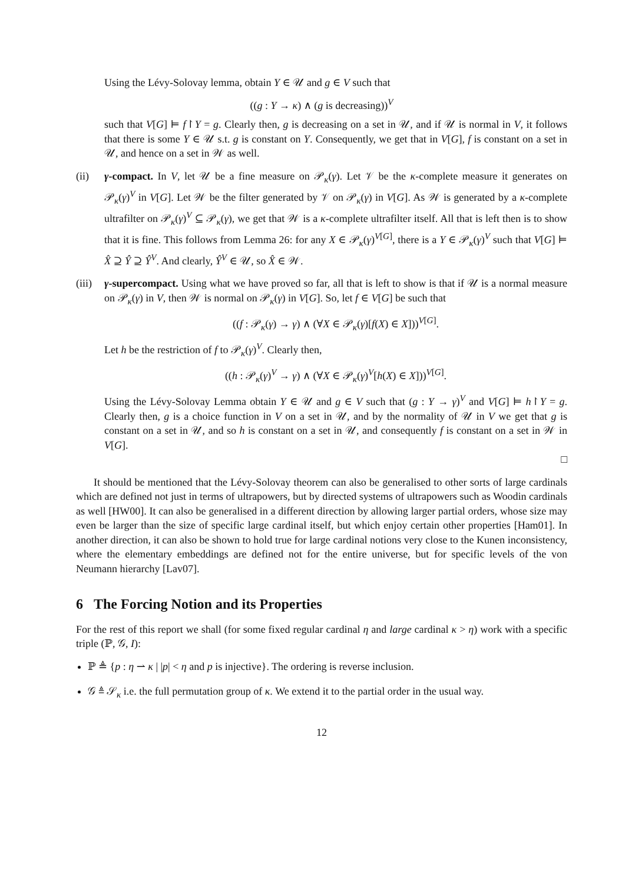Using the Lévy-Solovay lemma, obtain Y ∈ 𝒰 and g ∈ V such that
((g : Y → κ) ∧ (g is decreasing))<sup>V</sup>
such that V[G] ⊨ f↾Y = g. Clearly then, g is decreasing on a set in 𝒰, and if 𝒰 is normal in V, it follows that there is some Y ∈ 𝒰 s.t. g is constant on Y. Consequently, we get that in V[G], f is constant on a set in 𝒰, and hence on a set in 𝒲 as well.
(ii) γ-compact. In V, let 𝒰 be a fine measure on 𝒫<sub>κ</sub>(γ). Let 𝒱 be the κ-complete measure it generates on 𝒫<sub>κ</sub>(γ)<sup>V</sup> in V[G]. Let 𝒲 be the filter generated by 𝒱 on 𝒫<sub>κ</sub>(γ) in V[G]. As 𝒲 is generated by a κ-complete ultrafilter on 𝒫<sub>κ</sub>(γ)<sup>V</sup> ⊆ 𝒫<sub>κ</sub>(γ), we get that 𝒲 is a κ-complete ultrafilter itself. All that is left then is to show that it is fine. This follows from Lemma 26: for any X ∈ 𝒫<sub>κ</sub>(γ)<sup>V[G]</sup>, there is a Y ∈ 𝒫<sub>κ</sub>(γ)<sup>V</sup> such that V[G] ⊨ X̂ ⊇ Ŷ ⊇ Ŷ<sup>V</sup>. And clearly, Ŷ<sup>V</sup> ∈ 𝒰, so X̂ ∈ 𝒲.
(iii)
γ-supercompact. Using what we have proved so far, all that is left to show is that if 𝒰 is a normal measure on 𝒫<sub>κ</sub>(γ) in V, then 𝒲 is normal on 𝒫<sub>κ</sub>(γ) in V[G]. So, let f ∈ V[G] be such that
((f : 𝒫<sub>κ</sub>(γ) → γ) ∧ (∀X ∈ 𝒫<sub>κ</sub>(γ)[f(X) ∈ X]))<sup>V[G]</sup>.
Let h be the restriction of f to 𝒫<sub>κ</sub>(γ)<sup>V</sup>. Clearly then,
((h : 𝒫<sub>κ</sub>(γ)<sup>V</sup> → γ) ∧ (∀X ∈ 𝒫<sub>κ</sub>(γ)<sup>V</sup>[h(X) ∈ X]))<sup>V[G]</sup>.
Using the Lévy-Solovay Lemma obtain Y ∈ 𝒰 and g ∈ V such that (g : Y → γ)<sup>V</sup> and V[G] ⊨ h↾Y = g. Clearly then, g is a choice function in V on a set in 𝒰, and by the normality of 𝒰 in V we get that g is constant on a set in 𝒰, and so h is constant on a set in 𝒰, and consequently f is constant on a set in 𝒲 in V[G].
□
It should be mentioned that the Lévy-Solovay theorem can also be generalised to other sorts of large cardinals which are defined not just in terms of ultrapowers, but by directed systems of ultrapowers such as Woodin cardinals as well [HW00]. It can also be generalised in a different direction by allowing larger partial orders, whose size may even be larger than the size of specific large cardinal itself, but which enjoy certain other properties [Ham01]. In another direction, it can also be shown to hold true for large cardinal notions very close to the Kunen inconsistency, where the elementary embeddings are defined not for the entire universe, but for specific levels of the von Neumann hierarchy [Lav07].
6 The Forcing Notion and its Properties
For the rest of this report we shall (for some fixed regular cardinal η and large cardinal κ > η) work with a specific triple (ℙ, 𝒢, I):
ℙ ≜ {p : η ⇀ κ | |p| < η and p is injective}. The ordering is reverse inclusion.
𝒢 ≜ 𝒮<sub>κ</sub> i.e. the full permutation group of κ. We extend it to the partial order in the usual way.
12